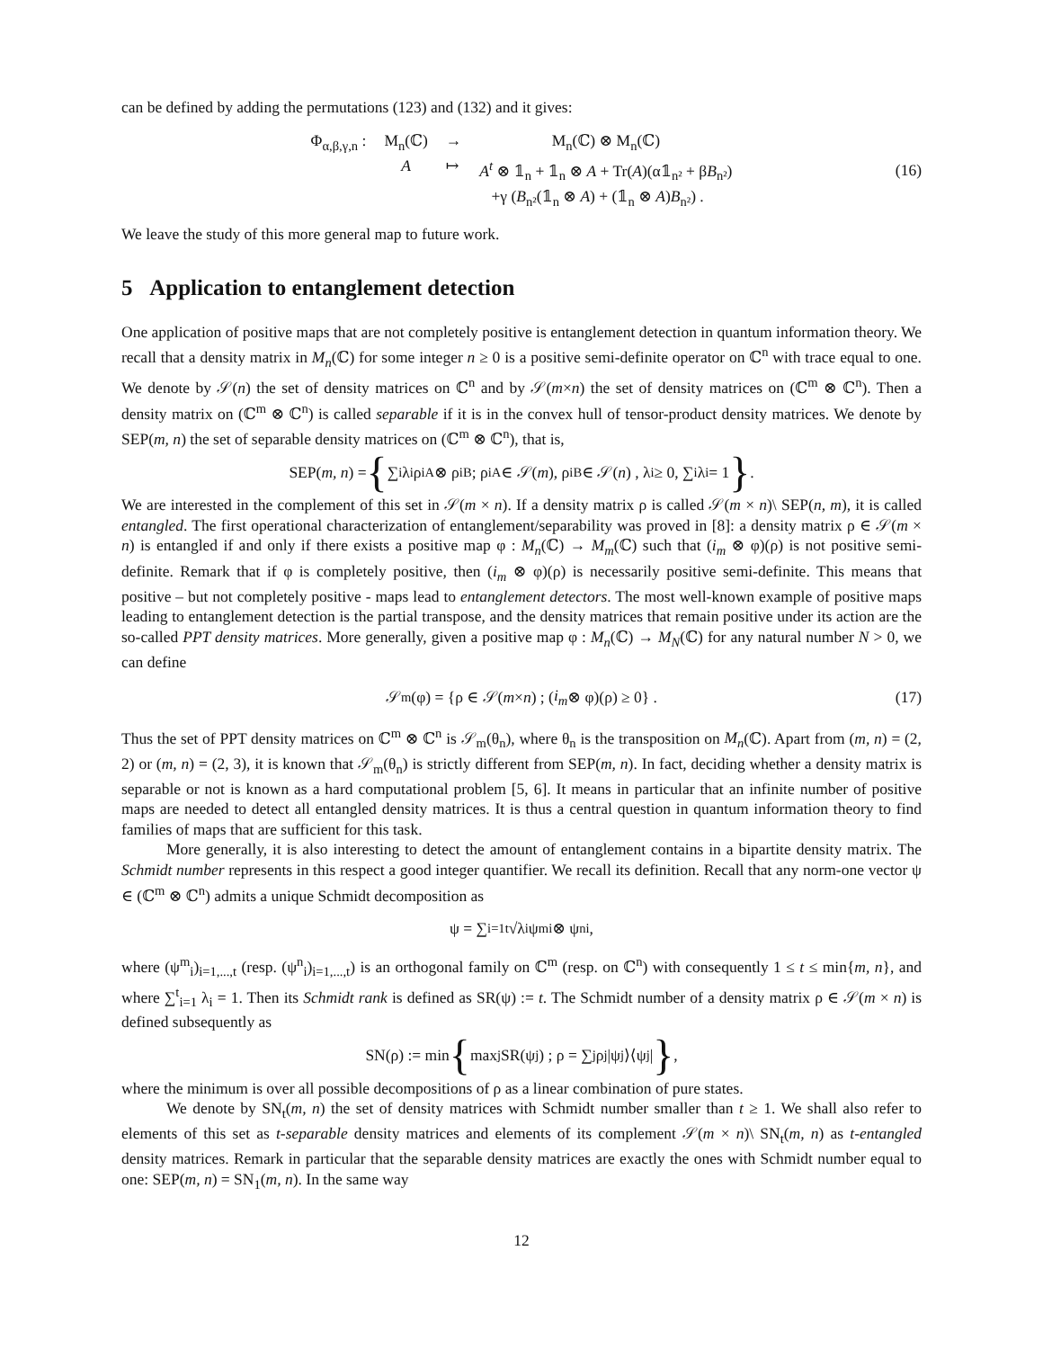can be defined by adding the permutations (123) and (132) and it gives:
| Φ<sub>α,β,γ,n</sub> : | M<sub>n</sub>(ℂ) | → | M<sub>n</sub>(ℂ) ⊗ M<sub>n</sub>(ℂ) |
| | A | ↦ | A<sup>t</sup> ⊗ 𝟙<sub>n</sub> + 𝟙<sub>n</sub> ⊗ A + Tr( A )(α𝟙<sub>n²</sub> + β B<sub>n²</sub>) |
| | | | +γ ( B<sub>n²</sub>(𝟙<sub>n</sub> ⊗ A ) + (𝟙<sub>n</sub> ⊗ A ) B<sub>n²</sub>) . |
(16)
We leave the study of this more general map to future work.
5 Application to entanglement detection
One application of positive maps that are not completely positive is entanglement detection in quantum information theory. We recall that a density matrix in M<sub>n</sub>(ℂ) for some integer n ≥ 0 is a positive semi-definite operator on ℂ<sup>n</sup> with trace equal to one. We denote by 𝒮(n) the set of density matrices on ℂ<sup>n</sup> and by 𝒮(m×n) the set of density matrices on (ℂ<sup>m</sup> ⊗ ℂ<sup>n</sup>). Then a density matrix on (ℂ<sup>m</sup> ⊗ ℂ<sup>n</sup>) is called separable if it is in the convex hull of tensor-product density matrices. We denote by SEP(m, n) the set of separable density matrices on (ℂ<sup>m</sup> ⊗ ℂ<sup>n</sup>), that is,
SEP(m, n) = { ∑<sub>i</sub> λ<sub>i</sub>ρ<sup>i</sup><sub>A</sub> ⊗ ρ<sup>i</sup><sub>B</sub> ; ρ<sup>i</sup><sub>A</sub> ∈ 𝒮(m), ρ<sup>i</sup><sub>B</sub> ∈ 𝒮(n) , λ<sub>i</sub> ≥ 0, ∑<sub>i</sub> λ<sub>i</sub> = 1 } .
We are interested in the complement of this set in 𝒮(m × n). If a density matrix ρ is called 𝒮(m × n)\ SEP(n, m), it is called entangled. The first operational characterization of entanglement/separability was proved in [8]: a density matrix ρ ∈ 𝒮(m × n) is entangled if and only if there exists a positive map φ : M<sub>n</sub>(ℂ) → M<sub>m</sub>(ℂ) such that (i<sub>m</sub> ⊗ φ)(ρ) is not positive semi-definite. Remark that if φ is completely positive, then (i<sub>m</sub> ⊗ φ)(ρ) is necessarily positive semi-definite. This means that positive – but not completely positive - maps lead to entanglement detectors. The most well-known example of positive maps leading to entanglement detection is the partial transpose, and the density matrices that remain positive under its action are the so-called PPT density matrices. More generally, given a positive map φ : M<sub>n</sub>(ℂ) → M<sub>N</sub>(ℂ) for any natural number N > 0, we can define
𝒮<sub>m</sub>(φ) = {ρ ∈ 𝒮(m × n) ; (i<sub>m</sub> ⊗ φ)(ρ) ≥ 0} . (17)
Thus the set of PPT density matrices on ℂ<sup>m</sup> ⊗ ℂ<sup>n</sup> is 𝒮<sub>m</sub>(θ<sub>n</sub>), where θ<sub>n</sub> is the transposition on M<sub>n</sub>(ℂ). Apart from (m, n) = (2, 2) or (m, n) = (2, 3), it is known that 𝒮<sub>m</sub>(θ<sub>n</sub>) is strictly different from SEP(m, n). In fact, deciding whether a density matrix is separable or not is known as a hard computational problem [5, 6]. It means in particular that an infinite number of positive maps are needed to detect all entangled density matrices. It is thus a central question in quantum information theory to find families of maps that are sufficient for this task.
More generally, it is also interesting to detect the amount of entanglement contains in a bipartite density matrix. The Schmidt number represents in this respect a good integer quantifier. We recall its definition. Recall that any norm-one vector ψ ∈ (ℂ<sup>m</sup> ⊗ ℂ<sup>n</sup>) admits a unique Schmidt decomposition as
ψ = ∑<sub>i=1</sub><sup>t</sup> √λ<sub>i</sub> ψ<sup>m</sup><sub>i</sub> ⊗ ψ<sup>n</sup><sub>i</sub> ,
where (ψ<sup>m</sup><sub>i</sub>)<sub>i=1,...,t</sub> (resp. (ψ<sup>n</sup><sub>i</sub>)<sub>i=1,...,t</sub>) is an orthogonal family on ℂ<sup>m</sup> (resp. on ℂ<sup>n</sup>) with consequently 1 ≤ t ≤ min{m, n}, and where ∑<sup>t</sup><sub>i=1</sub> λ<sub>i</sub> = 1. Then its Schmidt rank is defined as SR(ψ) := t. The Schmidt number of a density matrix ρ ∈ 𝒮(m × n) is defined subsequently as
SN(ρ) := min { max<sub>j</sub> SR(ψ<sub>j</sub>) ; ρ = ∑<sub>j</sub> ρ<sub>j</sub>|ψ<sub>j</sub>⟩⟨ψ<sub>j</sub>| } ,
where the minimum is over all possible decompositions of ρ as a linear combination of pure states.
We denote by SN<sub>t</sub>(m, n) the set of density matrices with Schmidt number smaller than t ≥ 1. We shall also refer to elements of this set as t-separable density matrices and elements of its complement 𝒮(m × n)\ SN<sub>t</sub>(m, n) as t-entangled density matrices. Remark in particular that the separable density matrices are exactly the ones with Schmidt number equal to one: SEP(m, n) = SN<sub>1</sub>(m, n). In the same way
12